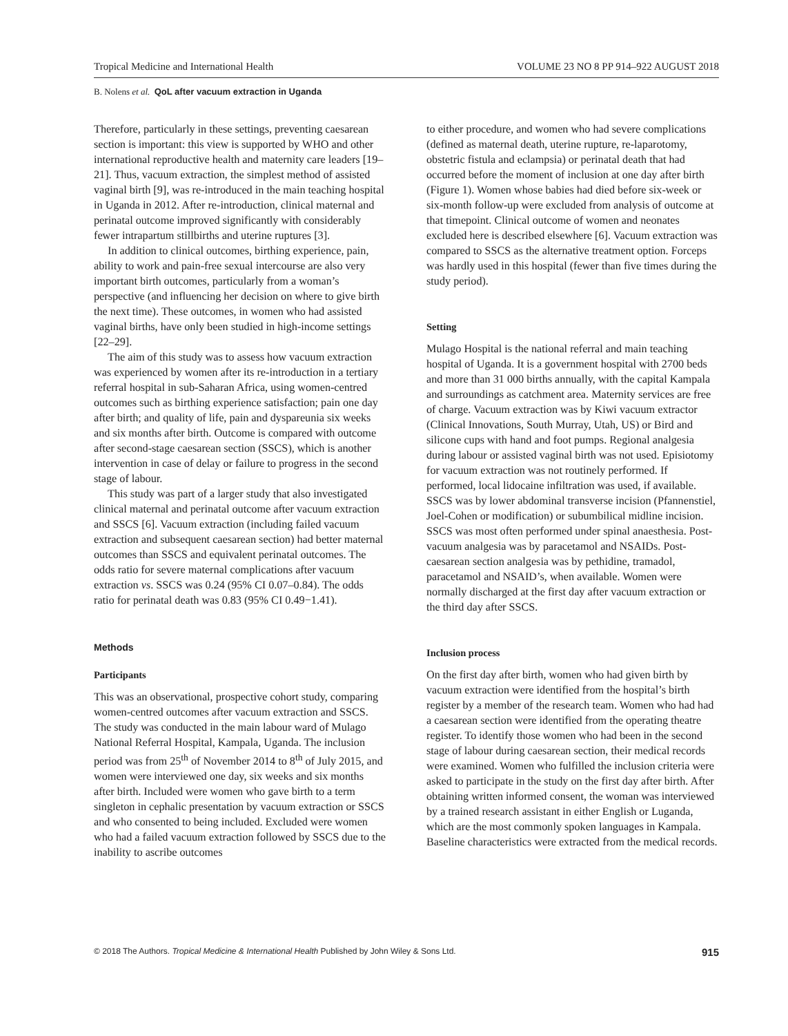Tropical Medicine and International Health VOLUME 23 NO 8 PP 914–922 AUGUST 2018
B. Nolens et al. QoL after vacuum extraction in Uganda
Therefore, particularly in these settings, preventing caesarean section is important: this view is supported by WHO and other international reproductive health and maternity care leaders [19–21]. Thus, vacuum extraction, the simplest method of assisted vaginal birth [9], was re-introduced in the main teaching hospital in Uganda in 2012. After re-introduction, clinical maternal and perinatal outcome improved significantly with considerably fewer intrapartum stillbirths and uterine ruptures [3].
In addition to clinical outcomes, birthing experience, pain, ability to work and pain-free sexual intercourse are also very important birth outcomes, particularly from a woman’s perspective (and influencing her decision on where to give birth the next time). These outcomes, in women who had assisted vaginal births, have only been studied in high-income settings [22–29].
The aim of this study was to assess how vacuum extraction was experienced by women after its re-introduction in a tertiary referral hospital in sub-Saharan Africa, using women-centred outcomes such as birthing experience satisfaction; pain one day after birth; and quality of life, pain and dyspareunia six weeks and six months after birth. Outcome is compared with outcome after second-stage caesarean section (SSCS), which is another intervention in case of delay or failure to progress in the second stage of labour.
This study was part of a larger study that also investigated clinical maternal and perinatal outcome after vacuum extraction and SSCS [6]. Vacuum extraction (including failed vacuum extraction and subsequent caesarean section) had better maternal outcomes than SSCS and equivalent perinatal outcomes. The odds ratio for severe maternal complications after vacuum extraction vs. SSCS was 0.24 (95% CI 0.07–0.84). The odds ratio for perinatal death was 0.83 (95% CI 0.49−1.41).
Methods
Participants
This was an observational, prospective cohort study, comparing women-centred outcomes after vacuum extraction and SSCS. The study was conducted in the main labour ward of Mulago National Referral Hospital, Kampala, Uganda. The inclusion period was from 25<sup>th</sup> of November 2014 to 8<sup>th</sup> of July 2015, and women were interviewed one day, six weeks and six months after birth. Included were women who gave birth to a term singleton in cephalic presentation by vacuum extraction or SSCS and who consented to being included. Excluded were women who had a failed vacuum extraction followed by SSCS due to the inability to ascribe outcomes
to either procedure, and women who had severe complications (defined as maternal death, uterine rupture, re-laparotomy, obstetric fistula and eclampsia) or perinatal death that had occurred before the moment of inclusion at one day after birth (Figure 1). Women whose babies had died before six-week or six-month follow-up were excluded from analysis of outcome at that timepoint. Clinical outcome of women and neonates excluded here is described elsewhere [6]. Vacuum extraction was compared to SSCS as the alternative treatment option. Forceps was hardly used in this hospital (fewer than five times during the study period).
Setting
Mulago Hospital is the national referral and main teaching hospital of Uganda. It is a government hospital with 2700 beds and more than 31 000 births annually, with the capital Kampala and surroundings as catchment area. Maternity services are free of charge. Vacuum extraction was by Kiwi vacuum extractor (Clinical Innovations, South Murray, Utah, US) or Bird and silicone cups with hand and foot pumps. Regional analgesia during labour or assisted vaginal birth was not used. Episiotomy for vacuum extraction was not routinely performed. If performed, local lidocaine infiltration was used, if available. SSCS was by lower abdominal transverse incision (Pfannenstiel, Joel-Cohen or modification) or subumbilical midline incision. SSCS was most often performed under spinal anaesthesia. Post-vacuum analgesia was by paracetamol and NSAIDs. Post-caesarean section analgesia was by pethidine, tramadol, paracetamol and NSAID’s, when available. Women were normally discharged at the first day after vacuum extraction or the third day after SSCS.
Inclusion process
On the first day after birth, women who had given birth by vacuum extraction were identified from the hospital’s birth register by a member of the research team. Women who had had a caesarean section were identified from the operating theatre register. To identify those women who had been in the second stage of labour during caesarean section, their medical records were examined. Women who fulfilled the inclusion criteria were asked to participate in the study on the first day after birth. After obtaining written informed consent, the woman was interviewed by a trained research assistant in either English or Luganda, which are the most commonly spoken languages in Kampala. Baseline characteristics were extracted from the medical records.
© 2018 The Authors. Tropical Medicine & International Health Published by John Wiley & Sons Ltd. 915